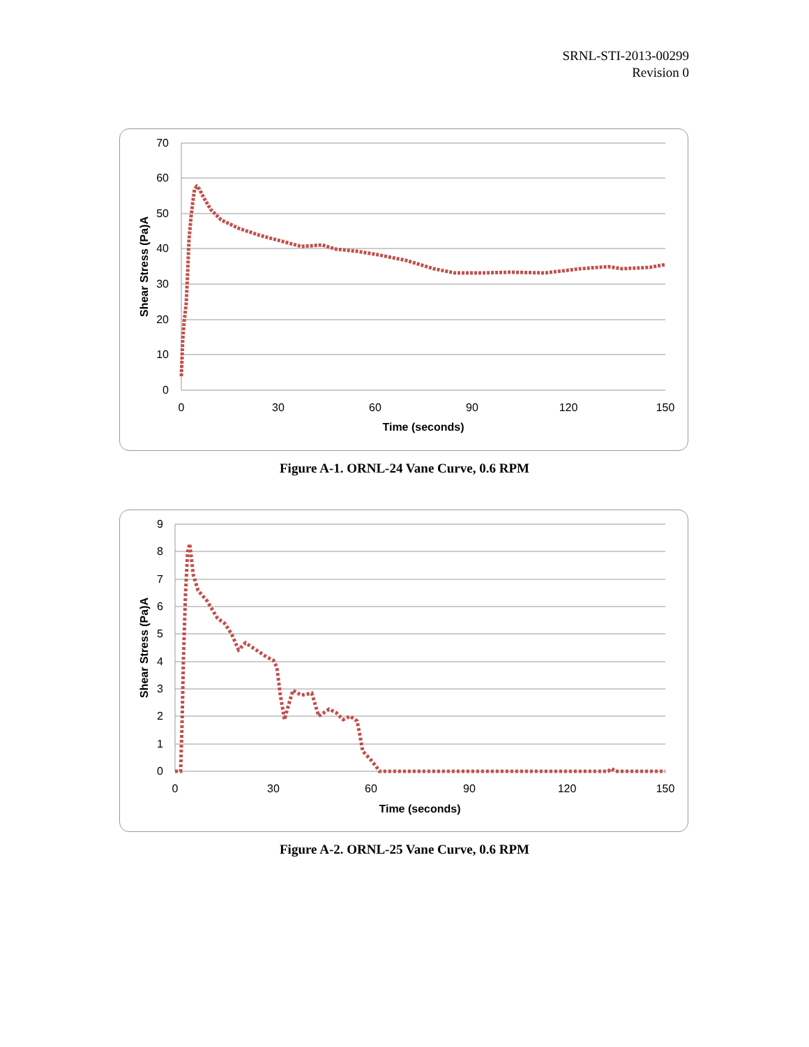SRNL-STI-2013-00299
Revision 0
70
60
50
40
30
20
10
0
0
30
60
90
120
150
Time (seconds)
Shear Stress (Pa)A
Figure A-1. ORNL-24 Vane Curve, 0.6 RPM
9
8
7
6
5
4
3
2
1
0
0
30
60
90
120
150
Time (seconds)
Shear Stress (Pa)A
Figure A-2. ORNL-25 Vane Curve, 0.6 RPM